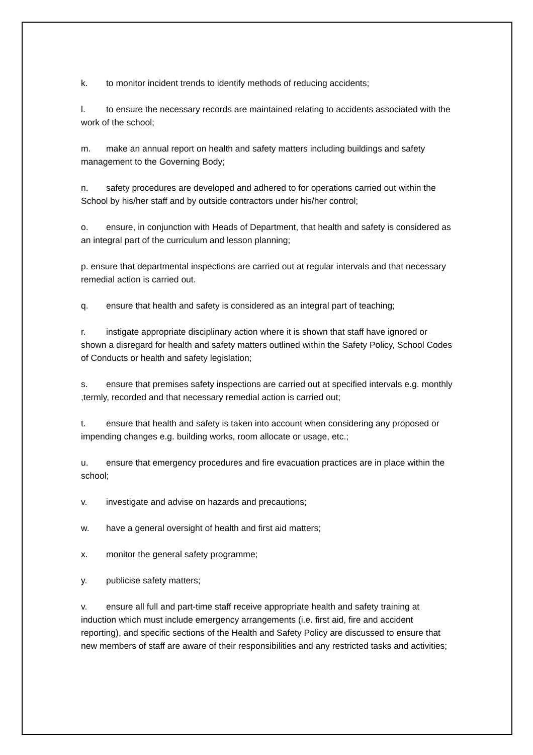k. to monitor incident trends to identify methods of reducing accidents;
l. to ensure the necessary records are maintained relating to accidents associated with the work of the school;
m. make an annual report on health and safety matters including buildings and safety management to the Governing Body;
n. safety procedures are developed and adhered to for operations carried out within the School by his/her staff and by outside contractors under his/her control;
o. ensure, in conjunction with Heads of Department, that health and safety is considered as an integral part of the curriculum and lesson planning;
p. ensure that departmental inspections are carried out at regular intervals and that necessary remedial action is carried out.
q. ensure that health and safety is considered as an integral part of teaching;
r. instigate appropriate disciplinary action where it is shown that staff have ignored or shown a disregard for health and safety matters outlined within the Safety Policy, School Codes of Conducts or health and safety legislation;
s. ensure that premises safety inspections are carried out at specified intervals e.g. monthly ,termly, recorded and that necessary remedial action is carried out;
t. ensure that health and safety is taken into account when considering any proposed or impending changes e.g. building works, room allocate or usage, etc.;
u. ensure that emergency procedures and fire evacuation practices are in place within the school;
v. investigate and advise on hazards and precautions;
w. have a general oversight of health and first aid matters;
x. monitor the general safety programme;
y. publicise safety matters;
v. ensure all full and part-time staff receive appropriate health and safety training at induction which must include emergency arrangements (i.e. first aid, fire and accident reporting), and specific sections of the Health and Safety Policy are discussed to ensure that new members of staff are aware of their responsibilities and any restricted tasks and activities;